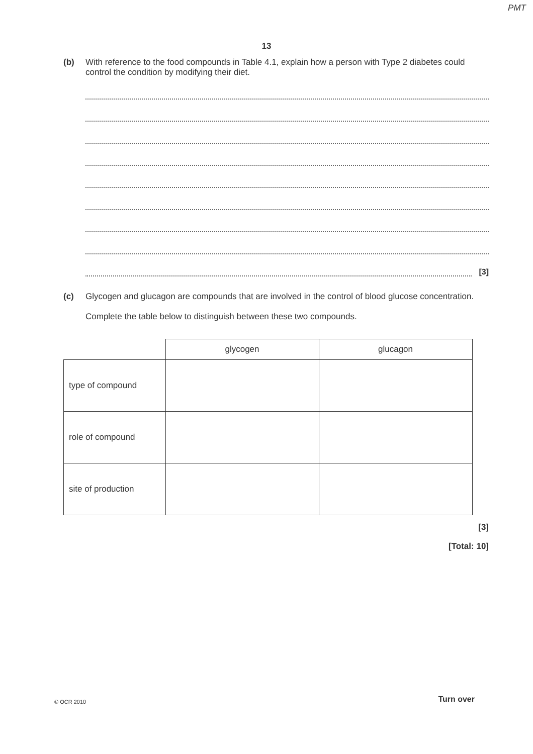PMT
13
(b) With reference to the food compounds in Table 4.1, explain how a person with Type 2 diabetes could control the condition by modifying their diet.
[3]
(c) Glycogen and glucagon are compounds that are involved in the control of blood glucose concentration.
Complete the table below to distinguish between these two compounds.
| | glycogen | glucagon |
| --- | --- | --- |
| type of compound | | |
| role of compound | | |
| site of production | | |
[3]
[Total: 10]
© OCR 2010 Turn over